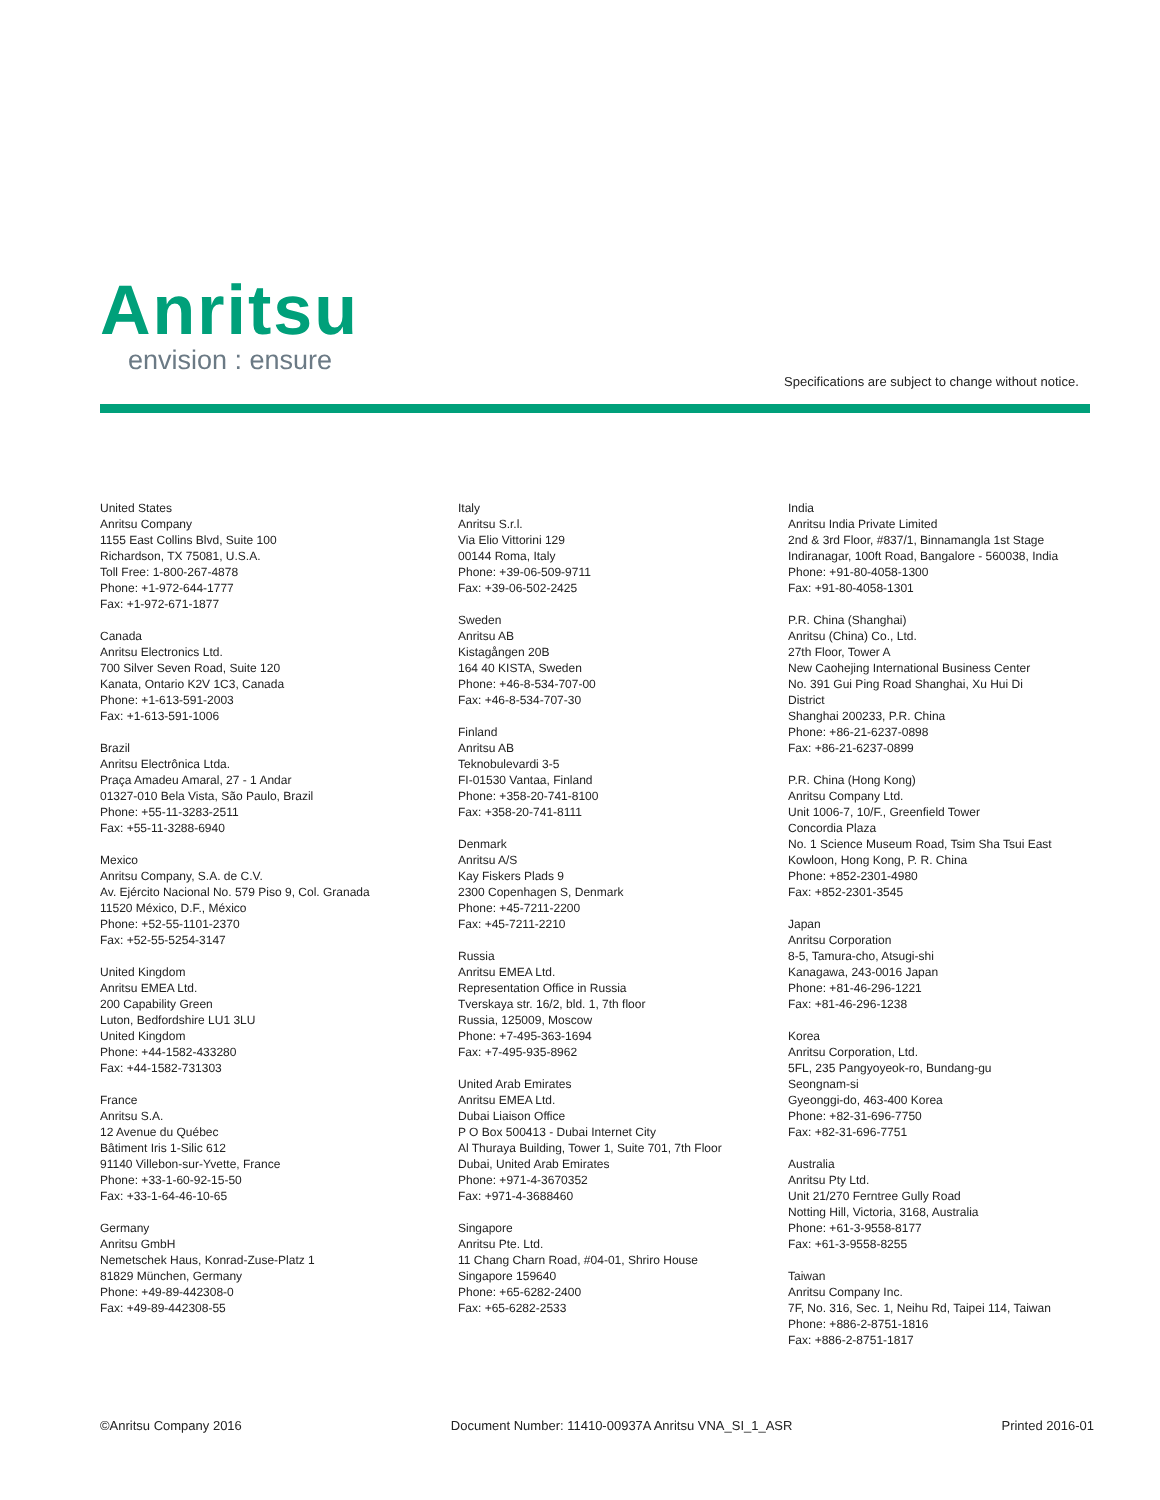Anritsu
envision : ensure
Specifications are subject to change without notice.
United States
Anritsu Company
1155 East Collins Blvd, Suite 100
Richardson, TX 75081, U.S.A.
Toll Free: 1-800-267-4878
Phone: +1-972-644-1777
Fax: +1-972-671-1877
Canada
Anritsu Electronics Ltd.
700 Silver Seven Road, Suite 120
Kanata, Ontario K2V 1C3, Canada
Phone: +1-613-591-2003
Fax: +1-613-591-1006
Brazil
Anritsu Electrônica Ltda.
Praça Amadeu Amaral, 27 - 1 Andar
01327-010 Bela Vista, São Paulo, Brazil
Phone: +55-11-3283-2511
Fax: +55-11-3288-6940
Mexico
Anritsu Company, S.A. de C.V.
Av. Ejército Nacional No. 579 Piso 9, Col. Granada
11520 México, D.F., México
Phone: +52-55-1101-2370
Fax: +52-55-5254-3147
United Kingdom
Anritsu EMEA Ltd.
200 Capability Green
Luton, Bedfordshire LU1 3LU
United Kingdom
Phone: +44-1582-433280
Fax: +44-1582-731303
France
Anritsu S.A.
12 Avenue du Québec
Bâtiment Iris 1-Silic 612
91140 Villebon-sur-Yvette, France
Phone: +33-1-60-92-15-50
Fax: +33-1-64-46-10-65
Germany
Anritsu GmbH
Nemetschek Haus, Konrad-Zuse-Platz 1
81829 München, Germany
Phone: +49-89-442308-0
Fax: +49-89-442308-55
Italy
Anritsu S.r.l.
Via Elio Vittorini 129
00144 Roma, Italy
Phone: +39-06-509-9711
Fax: +39-06-502-2425
Sweden
Anritsu AB
Kistagången 20B
164 40 KISTA, Sweden
Phone: +46-8-534-707-00
Fax: +46-8-534-707-30
Finland
Anritsu AB
Teknobulevardi 3-5
FI-01530 Vantaa, Finland
Phone: +358-20-741-8100
Fax: +358-20-741-8111
Denmark
Anritsu A/S
Kay Fiskers Plads 9
2300 Copenhagen S, Denmark
Phone: +45-7211-2200
Fax: +45-7211-2210
Russia
Anritsu EMEA Ltd.
Representation Office in Russia
Tverskaya str. 16/2, bld. 1, 7th floor
Russia, 125009, Moscow
Phone: +7-495-363-1694
Fax: +7-495-935-8962
United Arab Emirates
Anritsu EMEA Ltd.
Dubai Liaison Office
P O Box 500413 - Dubai Internet City
Al Thuraya Building, Tower 1, Suite 701, 7th Floor
Dubai, United Arab Emirates
Phone: +971-4-3670352
Fax: +971-4-3688460
Singapore
Anritsu Pte. Ltd.
11 Chang Charn Road, #04-01, Shriro House
Singapore 159640
Phone: +65-6282-2400
Fax: +65-6282-2533
India
Anritsu India Private Limited
2nd & 3rd Floor, #837/1, Binnamangla 1st Stage
Indiranagar, 100ft Road, Bangalore - 560038, India
Phone: +91-80-4058-1300
Fax: +91-80-4058-1301
P.R. China (Shanghai)
Anritsu (China) Co., Ltd.
27th Floor, Tower A
New Caohejing International Business Center
No. 391 Gui Ping Road Shanghai, Xu Hui Di
District
Shanghai 200233, P.R. China
Phone: +86-21-6237-0898
Fax: +86-21-6237-0899
P.R. China (Hong Kong)
Anritsu Company Ltd.
Unit 1006-7, 10/F., Greenfield Tower
Concordia Plaza
No. 1 Science Museum Road, Tsim Sha Tsui East
Kowloon, Hong Kong, P. R. China
Phone: +852-2301-4980
Fax: +852-2301-3545
Japan
Anritsu Corporation
8-5, Tamura-cho, Atsugi-shi
Kanagawa, 243-0016 Japan
Phone: +81-46-296-1221
Fax: +81-46-296-1238
Korea
Anritsu Corporation, Ltd.
5FL, 235 Pangyoyeok-ro, Bundang-gu
Seongnam-si
Gyeonggi-do, 463-400 Korea
Phone: +82-31-696-7750
Fax: +82-31-696-7751
Australia
Anritsu Pty Ltd.
Unit 21/270 Ferntree Gully Road
Notting Hill, Victoria, 3168, Australia
Phone: +61-3-9558-8177
Fax: +61-3-9558-8255
Taiwan
Anritsu Company Inc.
7F, No. 316, Sec. 1, Neihu Rd, Taipei 114, Taiwan
Phone: +886-2-8751-1816
Fax: +886-2-8751-1817
©Anritsu Company 2016 Document Number: 11410-00937A Anritsu VNA_SI_1_ASR Printed 2016-01